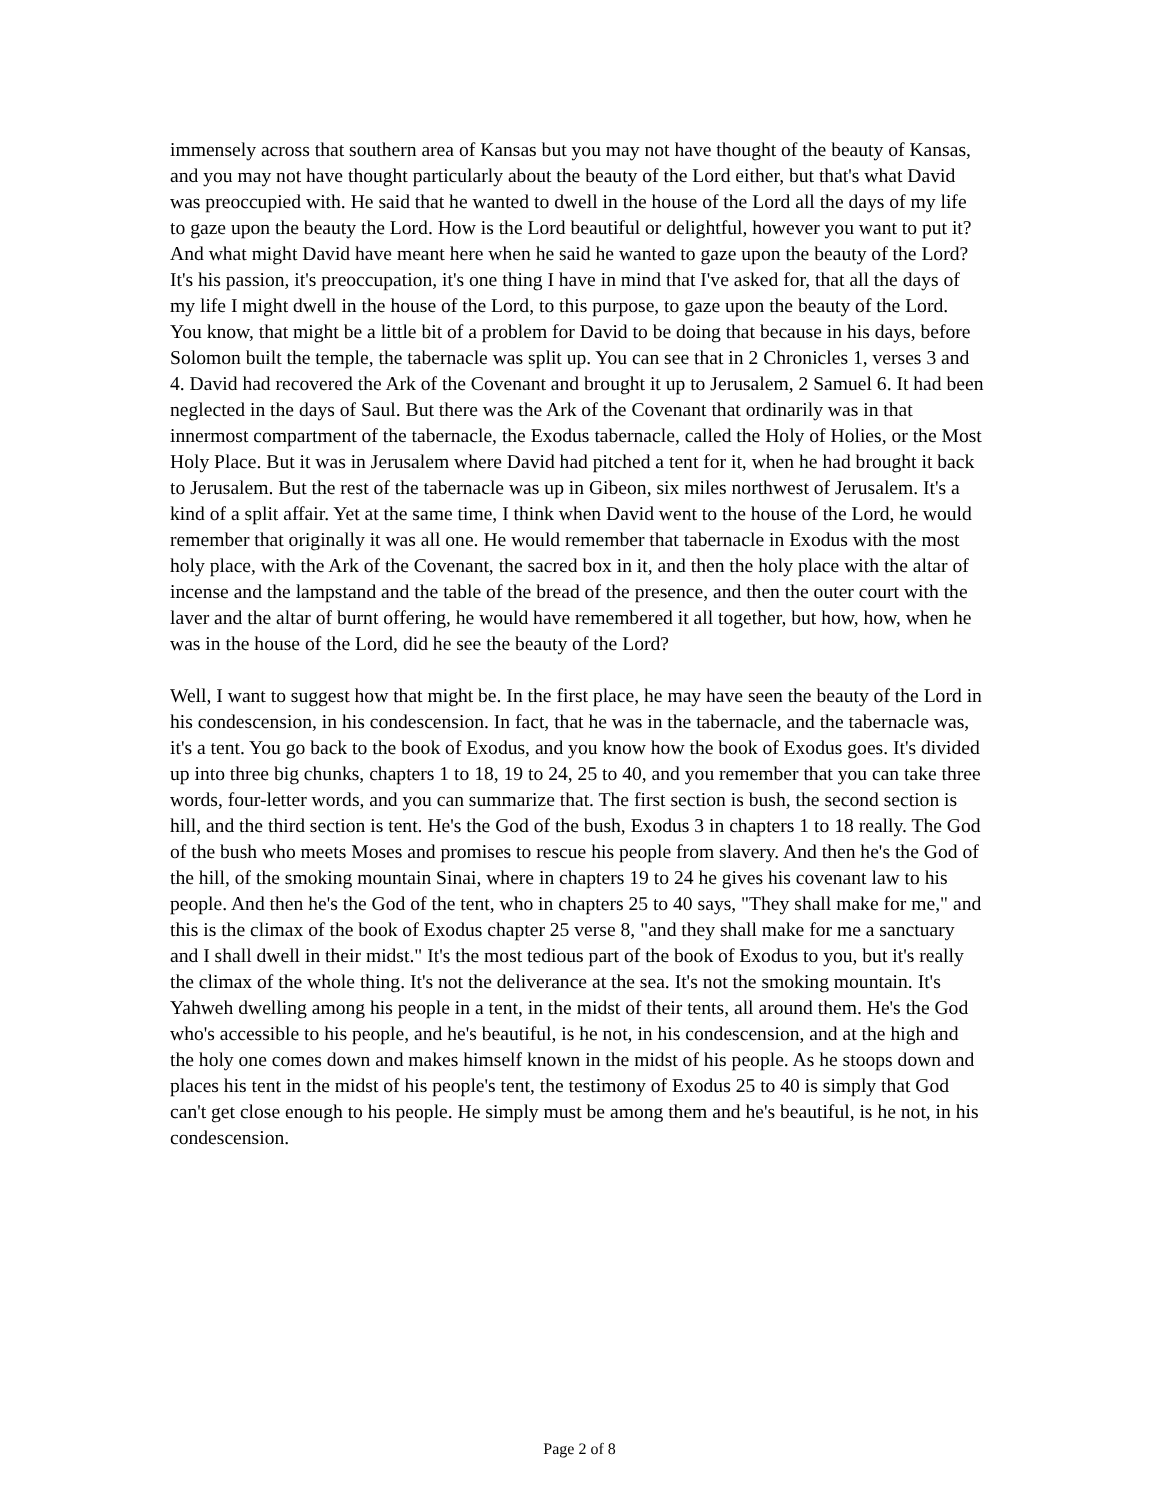immensely across that southern area of Kansas but you may not have thought of the beauty of Kansas, and you may not have thought particularly about the beauty of the Lord either, but that's what David was preoccupied with. He said that he wanted to dwell in the house of the Lord all the days of my life to gaze upon the beauty the Lord. How is the Lord beautiful or delightful, however you want to put it? And what might David have meant here when he said he wanted to gaze upon the beauty of the Lord? It's his passion, it's preoccupation, it's one thing I have in mind that I've asked for, that all the days of my life I might dwell in the house of the Lord, to this purpose, to gaze upon the beauty of the Lord. You know, that might be a little bit of a problem for David to be doing that because in his days, before Solomon built the temple, the tabernacle was split up. You can see that in 2 Chronicles 1, verses 3 and 4. David had recovered the Ark of the Covenant and brought it up to Jerusalem, 2 Samuel 6. It had been neglected in the days of Saul. But there was the Ark of the Covenant that ordinarily was in that innermost compartment of the tabernacle, the Exodus tabernacle, called the Holy of Holies, or the Most Holy Place. But it was in Jerusalem where David had pitched a tent for it, when he had brought it back to Jerusalem. But the rest of the tabernacle was up in Gibeon, six miles northwest of Jerusalem. It's a kind of a split affair. Yet at the same time, I think when David went to the house of the Lord, he would remember that originally it was all one. He would remember that tabernacle in Exodus with the most holy place, with the Ark of the Covenant, the sacred box in it, and then the holy place with the altar of incense and the lampstand and the table of the bread of the presence, and then the outer court with the laver and the altar of burnt offering, he would have remembered it all together, but how, how, when he was in the house of the Lord, did he see the beauty of the Lord?
Well, I want to suggest how that might be. In the first place, he may have seen the beauty of the Lord in his condescension, in his condescension. In fact, that he was in the tabernacle, and the tabernacle was, it's a tent. You go back to the book of Exodus, and you know how the book of Exodus goes. It's divided up into three big chunks, chapters 1 to 18, 19 to 24, 25 to 40, and you remember that you can take three words, four-letter words, and you can summarize that. The first section is bush, the second section is hill, and the third section is tent. He's the God of the bush, Exodus 3 in chapters 1 to 18 really. The God of the bush who meets Moses and promises to rescue his people from slavery. And then he's the God of the hill, of the smoking mountain Sinai, where in chapters 19 to 24 he gives his covenant law to his people. And then he's the God of the tent, who in chapters 25 to 40 says, "They shall make for me," and this is the climax of the book of Exodus chapter 25 verse 8, "and they shall make for me a sanctuary and I shall dwell in their midst." It's the most tedious part of the book of Exodus to you, but it's really the climax of the whole thing. It's not the deliverance at the sea. It's not the smoking mountain. It's Yahweh dwelling among his people in a tent, in the midst of their tents, all around them. He's the God who's accessible to his people, and he's beautiful, is he not, in his condescension, and at the high and the holy one comes down and makes himself known in the midst of his people. As he stoops down and places his tent in the midst of his people's tent, the testimony of Exodus 25 to 40 is simply that God can't get close enough to his people. He simply must be among them and he's beautiful, is he not, in his condescension.
Page 2 of 8